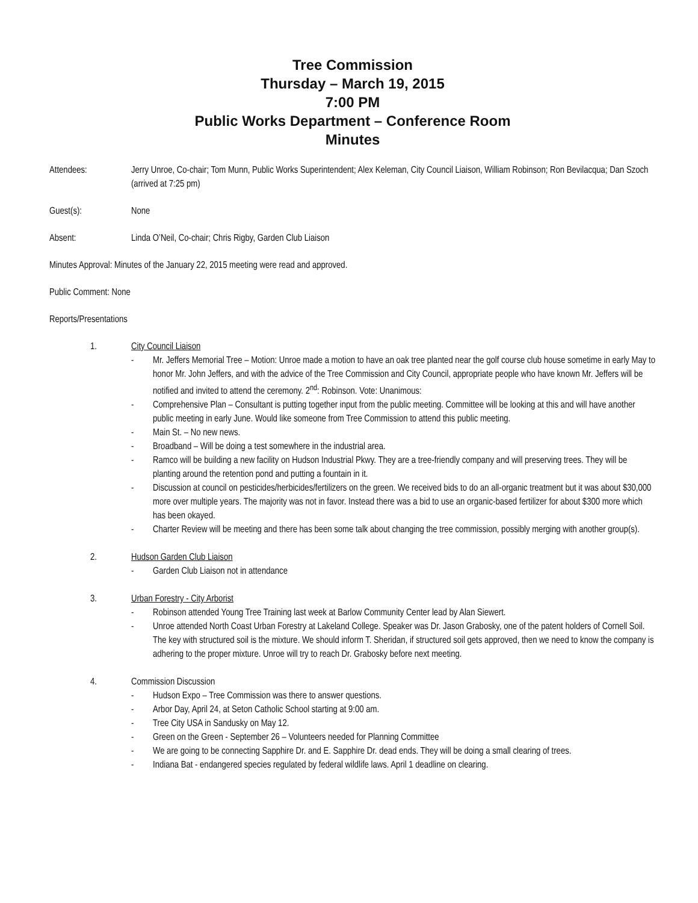Tree Commission
Thursday – March 19, 2015
7:00 PM
Public Works Department – Conference Room
Minutes
Attendees: Jerry Unroe, Co-chair; Tom Munn, Public Works Superintendent; Alex Keleman, City Council Liaison, William Robinson; Ron Bevilacqua; Dan Szoch (arrived at 7:25 pm)
Guest(s): None
Absent: Linda O’Neil, Co-chair; Chris Rigby, Garden Club Liaison
Minutes Approval: Minutes of the January 22, 2015 meeting were read and approved.
Public Comment: None
Reports/Presentations
1. City Council Liaison
- Mr. Jeffers Memorial Tree – Motion: Unroe made a motion to have an oak tree planted near the golf course club house sometime in early May to honor Mr. John Jeffers, and with the advice of the Tree Commission and City Council, appropriate people who have known Mr. Jeffers will be notified and invited to attend the ceremony. 2<sup>nd</sup>: Robinson. Vote: Unanimous:
- Comprehensive Plan – Consultant is putting together input from the public meeting. Committee will be looking at this and will have another public meeting in early June. Would like someone from Tree Commission to attend this public meeting.
- Main St. – No new news.
- Broadband – Will be doing a test somewhere in the industrial area.
- Ramco will be building a new facility on Hudson Industrial Pkwy. They are a tree-friendly company and will preserving trees. They will be planting around the retention pond and putting a fountain in it.
- Discussion at council on pesticides/herbicides/fertilizers on the green. We received bids to do an all-organic treatment but it was about $30,000 more over multiple years. The majority was not in favor. Instead there was a bid to use an organic-based fertilizer for about $300 more which has been okayed.
- Charter Review will be meeting and there has been some talk about changing the tree commission, possibly merging with another group(s).
2. Hudson Garden Club Liaison
- Garden Club Liaison not in attendance
3. Urban Forestry - City Arborist
- Robinson attended Young Tree Training last week at Barlow Community Center lead by Alan Siewert.
- Unroe attended North Coast Urban Forestry at Lakeland College. Speaker was Dr. Jason Grabosky, one of the patent holders of Cornell Soil. The key with structured soil is the mixture. We should inform T. Sheridan, if structured soil gets approved, then we need to know the company is adhering to the proper mixture. Unroe will try to reach Dr. Grabosky before next meeting.
4. Commission Discussion
- Hudson Expo – Tree Commission was there to answer questions.
- Arbor Day, April 24, at Seton Catholic School starting at 9:00 am.
- Tree City USA in Sandusky on May 12.
- Green on the Green - September 26 – Volunteers needed for Planning Committee
- We are going to be connecting Sapphire Dr. and E. Sapphire Dr. dead ends. They will be doing a small clearing of trees.
- Indiana Bat - endangered species regulated by federal wildlife laws. April 1 deadline on clearing.